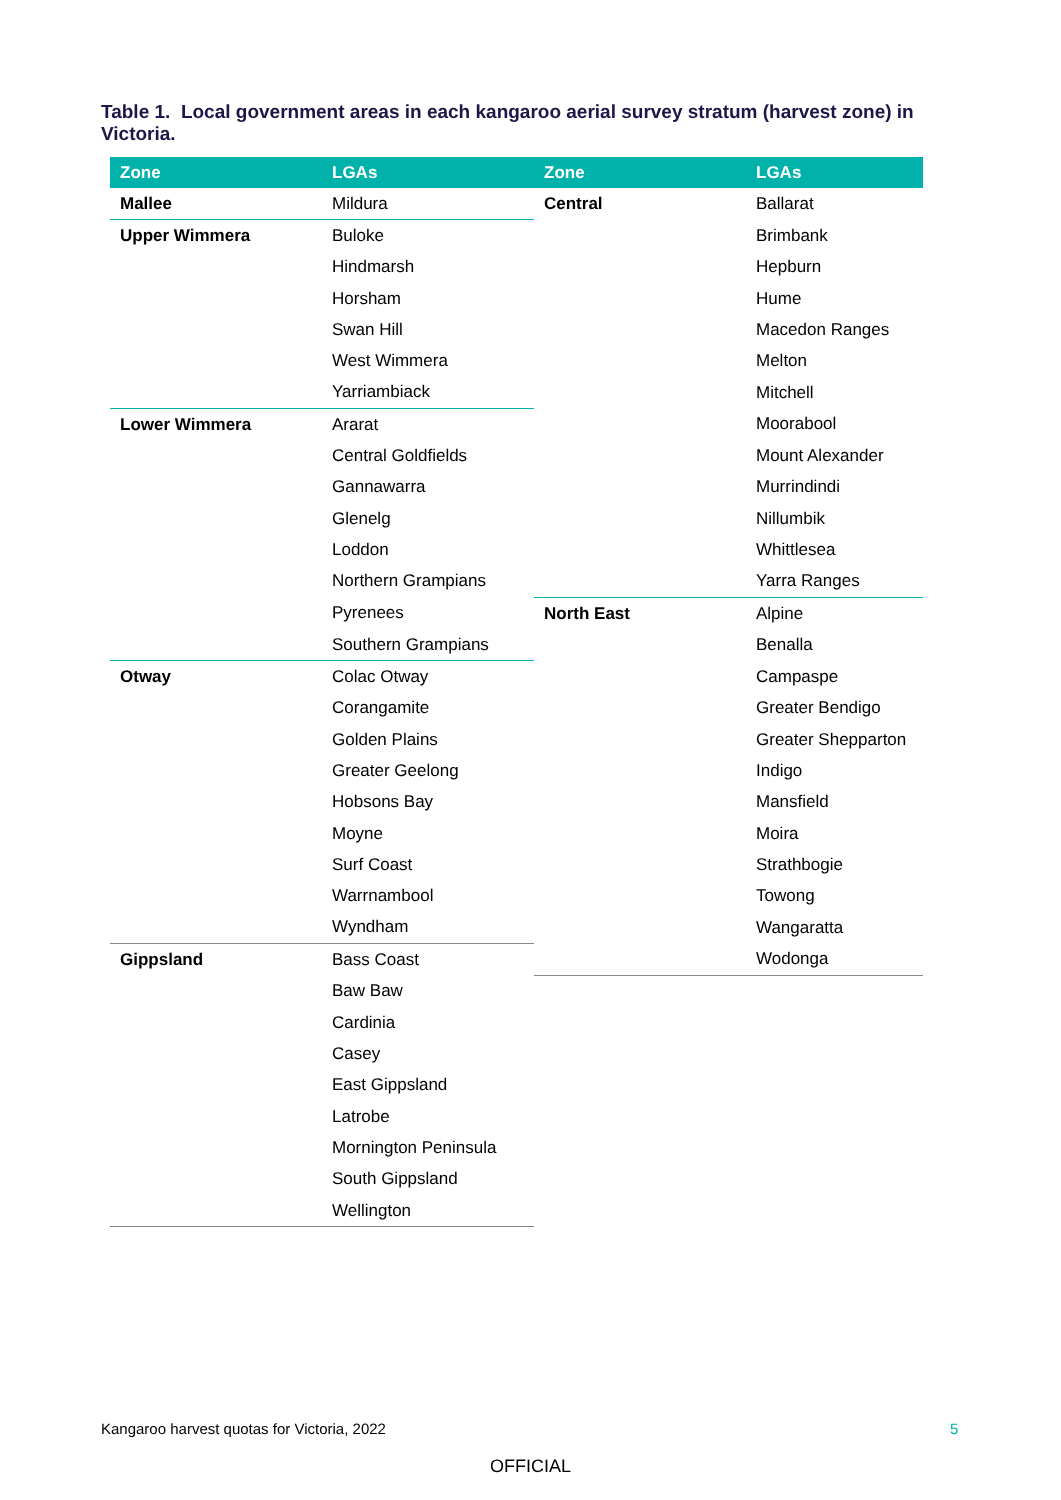Table 1. Local government areas in each kangaroo aerial survey stratum (harvest zone) in Victoria.
| Zone | LGAs | Zone | LGAs |
| --- | --- | --- | --- |
| Mallee | Mildura | Central | Ballarat |
| Upper Wimmera | Buloke | | Brimbank |
| | Hindmarsh | | Hepburn |
| | Horsham | | Hume |
| | Swan Hill | | Macedon Ranges |
| | West Wimmera | | Melton |
| | Yarriambiack | | Mitchell |
| Lower Wimmera | Ararat | | Moorabool |
| | Central Goldfields | | Mount Alexander |
| | Gannawarra | | Murrindindi |
| | Glenelg | | Nillumbik |
| | Loddon | | Whittlesea |
| | Northern Grampians | | Yarra Ranges |
| | Pyrenees | North East | Alpine |
| | Southern Grampians | | Benalla |
| Otway | Colac Otway | | Campaspe |
| | Corangamite | | Greater Bendigo |
| | Golden Plains | | Greater Shepparton |
| | Greater Geelong | | Indigo |
| | Hobsons Bay | | Mansfield |
| | Moyne | | Moira |
| | Surf Coast | | Strathbogie |
| | Warrnambool | | Towong |
| | Wyndham | | Wangaratta |
| Gippsland | Bass Coast | | Wodonga |
| | Baw Baw | | |
| | Cardinia | | |
| | Casey | | |
| | East Gippsland | | |
| | Latrobe | | |
| | Mornington Peninsula | | |
| | South Gippsland | | |
| | Wellington | | |
Kangaroo harvest quotas for Victoria, 2022
5
OFFICIAL